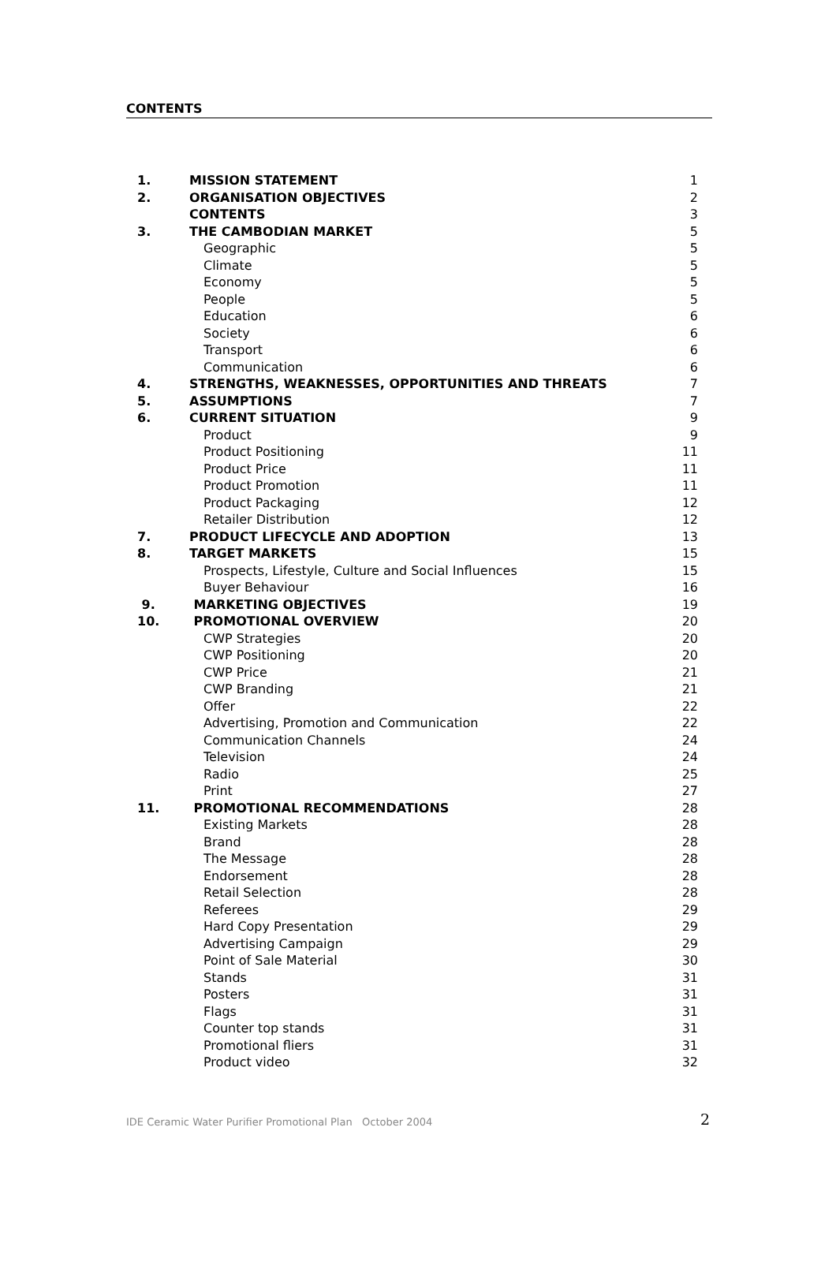CONTENTS
| 1. | MISSION STATEMENT | 1 |
| 2. | ORGANISATION OBJECTIVES | 2 |
| | CONTENTS | 3 |
| 3. | THE CAMBODIAN MARKET | 5 |
| | Geographic | 5 |
| | Climate | 5 |
| | Economy | 5 |
| | People | 5 |
| | Education | 6 |
| | Society | 6 |
| | Transport | 6 |
| | Communication | 6 |
| 4. | STRENGTHS, WEAKNESSES, OPPORTUNITIES AND THREATS | 7 |
| 5. | ASSUMPTIONS | 7 |
| 6. | CURRENT SITUATION | 9 |
| | Product | 9 |
| | Product Positioning | 11 |
| | Product Price | 11 |
| | Product Promotion | 11 |
| | Product Packaging | 12 |
| | Retailer Distribution | 12 |
| 7. | PRODUCT LIFECYCLE AND ADOPTION | 13 |
| 8. | TARGET MARKETS | 15 |
| | Prospects, Lifestyle, Culture and Social Influences | 15 |
| | Buyer Behaviour | 16 |
| 9. | MARKETING OBJECTIVES | 19 |
| 10. | PROMOTIONAL OVERVIEW | 20 |
| | CWP Strategies | 20 |
| | CWP Positioning | 20 |
| | CWP Price | 21 |
| | CWP Branding | 21 |
| | Offer | 22 |
| | Advertising, Promotion and Communication | 22 |
| | Communication Channels | 24 |
| | Television | 24 |
| | Radio | 25 |
| | Print | 27 |
| 11. | PROMOTIONAL RECOMMENDATIONS | 28 |
| | Existing Markets | 28 |
| | Brand | 28 |
| | The Message | 28 |
| | Endorsement | 28 |
| | Retail Selection | 28 |
| | Referees | 29 |
| | Hard Copy Presentation | 29 |
| | Advertising Campaign | 29 |
| | Point of Sale Material | 30 |
| | Stands | 31 |
| | Posters | 31 |
| | Flags | 31 |
| | Counter top stands | 31 |
| | Promotional fliers | 31 |
| | Product video | 32 |
IDE Ceramic Water Purifier Promotional Plan October 2004 2